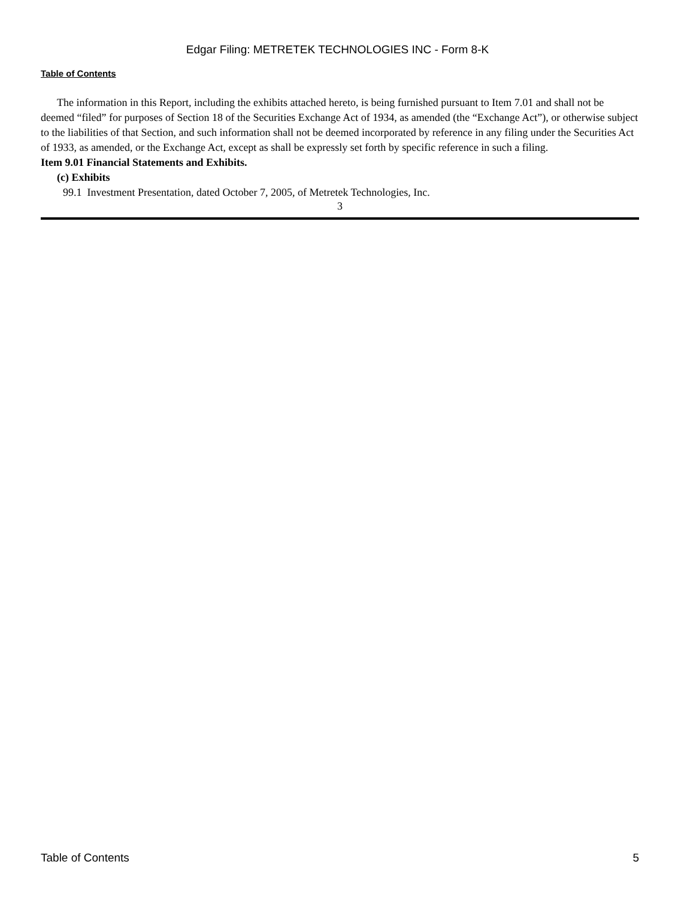Edgar Filing: METRETEK TECHNOLOGIES INC - Form 8-K
Table of Contents
The information in this Report, including the exhibits attached hereto, is being furnished pursuant to Item 7.01 and shall not be deemed “filed” for purposes of Section 18 of the Securities Exchange Act of 1934, as amended (the “Exchange Act”), or otherwise subject to the liabilities of that Section, and such information shall not be deemed incorporated by reference in any filing under the Securities Act of 1933, as amended, or the Exchange Act, except as shall be expressly set forth by specific reference in such a filing.
Item 9.01 Financial Statements and Exhibits.
(c) Exhibits
99.1 Investment Presentation, dated October 7, 2005, of Metretek Technologies, Inc.
3
Table of Contents 5